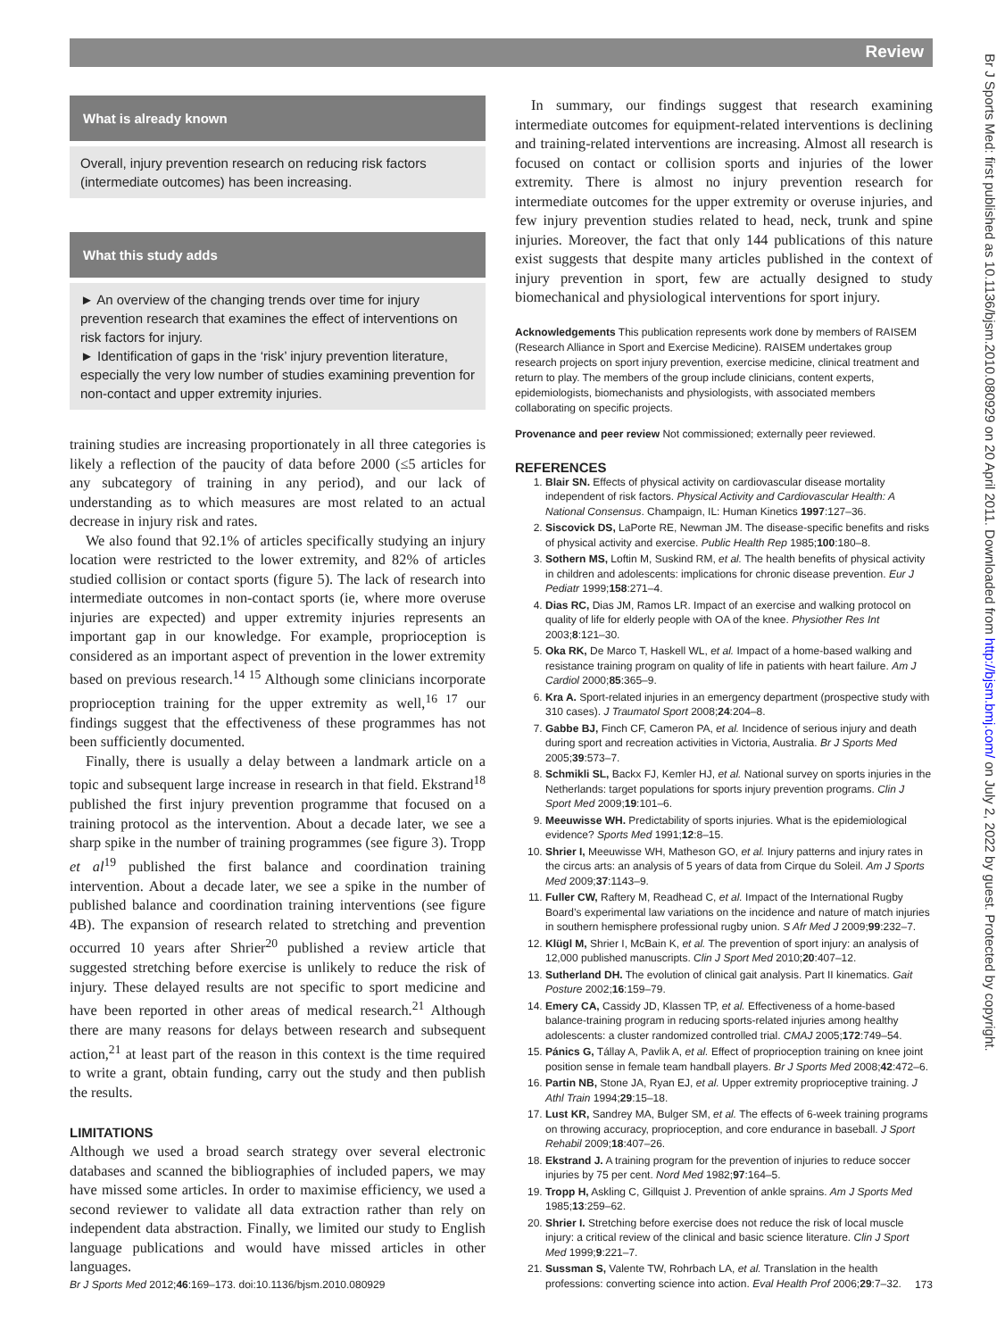Review
Br J Sports Med: first published as 10.1136/bjsm.2010.080929 on 20 April 2011. Downloaded from http://bjsm.bmj.com/ on July 2, 2022 by guest. Protected by copyright.
What is already known
Overall, injury prevention research on reducing risk factors (intermediate outcomes) has been increasing.
What this study adds
► An overview of the changing trends over time for injury prevention research that examines the effect of interventions on risk factors for injury.
► Identification of gaps in the ‘risk’ injury prevention literature, especially the very low number of studies examining prevention for non-contact and upper extremity injuries.
training studies are increasing proportionately in all three categories is likely a reflection of the paucity of data before 2000 (≤5 articles for any subcategory of training in any period), and our lack of understanding as to which measures are most related to an actual decrease in injury risk and rates.
We also found that 92.1% of articles specifically studying an injury location were restricted to the lower extremity, and 82% of articles studied collision or contact sports (figure 5). The lack of research into intermediate outcomes in non-contact sports (ie, where more overuse injuries are expected) and upper extremity injuries represents an important gap in our knowledge. For example, proprioception is considered as an important aspect of prevention in the lower extremity based on previous research.<sup>14 15</sup> Although some clinicians incorporate proprioception training for the upper extremity as well,<sup>16 17</sup> our findings suggest that the effectiveness of these programmes has not been sufficiently documented.
Finally, there is usually a delay between a landmark article on a topic and subsequent large increase in research in that field. Ekstrand<sup>18</sup> published the first injury prevention programme that focused on a training protocol as the intervention. About a decade later, we see a sharp spike in the number of training programmes (see figure 3). Tropp et al<sup>19</sup> published the first balance and coordination training intervention. About a decade later, we see a spike in the number of published balance and coordination training interventions (see figure 4B). The expansion of research related to stretching and prevention occurred 10 years after Shrier<sup>20</sup> published a review article that suggested stretching before exercise is unlikely to reduce the risk of injury. These delayed results are not specific to sport medicine and have been reported in other areas of medical research.<sup>21</sup> Although there are many reasons for delays between research and subsequent action,<sup>21</sup> at least part of the reason in this context is the time required to write a grant, obtain funding, carry out the study and then publish the results.
LIMITATIONS
Although we used a broad search strategy over several electronic databases and scanned the bibliographies of included papers, we may have missed some articles. In order to maximise efficiency, we used a second reviewer to validate all data extraction rather than rely on independent data abstraction. Finally, we limited our study to English language publications and would have missed articles in other languages.
In summary, our findings suggest that research examining intermediate outcomes for equipment-related interventions is declining and training-related interventions are increasing. Almost all research is focused on contact or collision sports and injuries of the lower extremity. There is almost no injury prevention research for intermediate outcomes for the upper extremity or overuse injuries, and few injury prevention studies related to head, neck, trunk and spine injuries. Moreover, the fact that only 144 publications of this nature exist suggests that despite many articles published in the context of injury prevention in sport, few are actually designed to study biomechanical and physiological interventions for sport injury.
Acknowledgements This publication represents work done by members of RAISEM (Research Alliance in Sport and Exercise Medicine). RAISEM undertakes group research projects on sport injury prevention, exercise medicine, clinical treatment and return to play. The members of the group include clinicians, content experts, epidemiologists, biomechanists and physiologists, with associated members collaborating on specific projects.
Provenance and peer review Not commissioned; externally peer reviewed.
REFERENCES
1. Blair SN. Effects of physical activity on cardiovascular disease mortality independent of risk factors. Physical Activity and Cardiovascular Health: A National Consensus. Champaign, IL: Human Kinetics 1997:127–36.
2. Siscovick DS, LaPorte RE, Newman JM. The disease-specific benefits and risks of physical activity and exercise. Public Health Rep 1985;100:180–8.
3. Sothern MS, Loftin M, Suskind RM, et al. The health benefits of physical activity in children and adolescents: implications for chronic disease prevention. Eur J Pediatr 1999;158:271–4.
4. Dias RC, Dias JM, Ramos LR. Impact of an exercise and walking protocol on quality of life for elderly people with OA of the knee. Physiother Res Int 2003;8:121–30.
5. Oka RK, De Marco T, Haskell WL, et al. Impact of a home-based walking and resistance training program on quality of life in patients with heart failure. Am J Cardiol 2000;85:365–9.
6. Kra A. Sport-related injuries in an emergency department (prospective study with 310 cases). J Traumatol Sport 2008;24:204–8.
7. Gabbe BJ, Finch CF, Cameron PA, et al. Incidence of serious injury and death during sport and recreation activities in Victoria, Australia. Br J Sports Med 2005;39:573–7.
8. Schmikli SL, Backx FJ, Kemler HJ, et al. National survey on sports injuries in the Netherlands: target populations for sports injury prevention programs. Clin J Sport Med 2009;19:101–6.
9. Meeuwisse WH. Predictability of sports injuries. What is the epidemiological evidence? Sports Med 1991;12:8–15.
10. Shrier I, Meeuwisse WH, Matheson GO, et al. Injury patterns and injury rates in the circus arts: an analysis of 5 years of data from Cirque du Soleil. Am J Sports Med 2009;37:1143–9.
11. Fuller CW, Raftery M, Readhead C, et al. Impact of the International Rugby Board’s experimental law variations on the incidence and nature of match injuries in southern hemisphere professional rugby union. S Afr Med J 2009;99:232–7.
12. Klügl M, Shrier I, McBain K, et al. The prevention of sport injury: an analysis of 12,000 published manuscripts. Clin J Sport Med 2010;20:407–12.
13. Sutherland DH. The evolution of clinical gait analysis. Part II kinematics. Gait Posture 2002;16:159–79.
14. Emery CA, Cassidy JD, Klassen TP, et al. Effectiveness of a home-based balance-training program in reducing sports-related injuries among healthy adolescents: a cluster randomized controlled trial. CMAJ 2005;172:749–54.
15. Pánics G, Tállay A, Pavlik A, et al. Effect of proprioception training on knee joint position sense in female team handball players. Br J Sports Med 2008;42:472–6.
16. Partin NB, Stone JA, Ryan EJ, et al. Upper extremity proprioceptive training. J Athl Train 1994;29:15–18.
17. Lust KR, Sandrey MA, Bulger SM, et al. The effects of 6-week training programs on throwing accuracy, proprioception, and core endurance in baseball. J Sport Rehabil 2009;18:407–26.
18. Ekstrand J. A training program for the prevention of injuries to reduce soccer injuries by 75 per cent. Nord Med 1982;97:164–5.
19. Tropp H, Askling C, Gillquist J. Prevention of ankle sprains. Am J Sports Med 1985;13:259–62.
20. Shrier I. Stretching before exercise does not reduce the risk of local muscle injury: a critical review of the clinical and basic science literature. Clin J Sport Med 1999;9:221–7.
21. Sussman S, Valente TW, Rohrbach LA, et al. Translation in the health professions: converting science into action. Eval Health Prof 2006;29:7–32.
Br J Sports Med 2012;46:169–173. doi:10.1136/bjsm.2010.080929 173